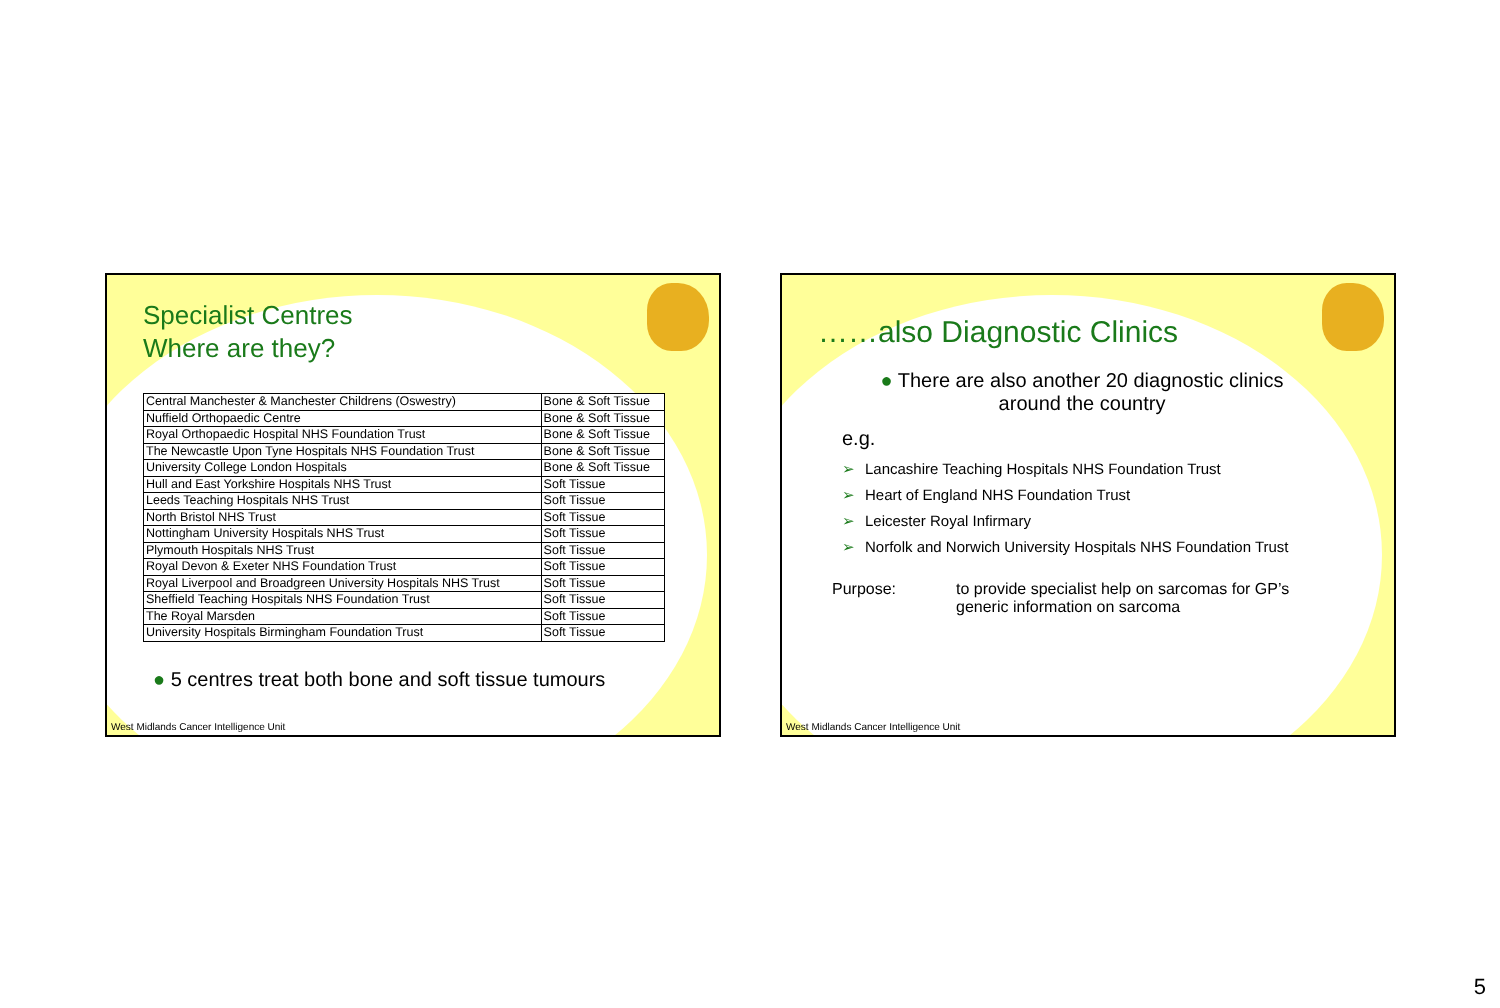Specialist Centres
Where are they?
| Central Manchester & Manchester Childrens (Oswestry) | Bone & Soft Tissue |
| Nuffield Orthopaedic Centre | Bone & Soft Tissue |
| Royal Orthopaedic Hospital NHS Foundation Trust | Bone & Soft Tissue |
| The Newcastle Upon Tyne Hospitals NHS Foundation Trust | Bone & Soft Tissue |
| University College London Hospitals | Bone & Soft Tissue |
| Hull and East Yorkshire Hospitals NHS Trust | Soft Tissue |
| Leeds Teaching Hospitals NHS Trust | Soft Tissue |
| North Bristol NHS Trust | Soft Tissue |
| Nottingham University Hospitals NHS Trust | Soft Tissue |
| Plymouth Hospitals NHS Trust | Soft Tissue |
| Royal Devon & Exeter NHS Foundation Trust | Soft Tissue |
| Royal Liverpool and Broadgreen University Hospitals NHS Trust | Soft Tissue |
| Sheffield Teaching Hospitals NHS Foundation Trust | Soft Tissue |
| The Royal Marsden | Soft Tissue |
| University Hospitals Birmingham Foundation Trust | Soft Tissue |
● 5 centres treat both bone and soft tissue tumours
West Midlands Cancer Intelligence Unit
……also Diagnostic Clinics
● There are also another 20 diagnostic clinics
around the country
e.g.
➢ Lancashire Teaching Hospitals NHS Foundation Trust
➢ Heart of England NHS Foundation Trust
➢ Leicester Royal Infirmary
➢ Norfolk and Norwich University Hospitals NHS Foundation Trust
Purpose: to provide specialist help on sarcomas for GP’s
generic information on sarcoma
West Midlands Cancer Intelligence Unit
5